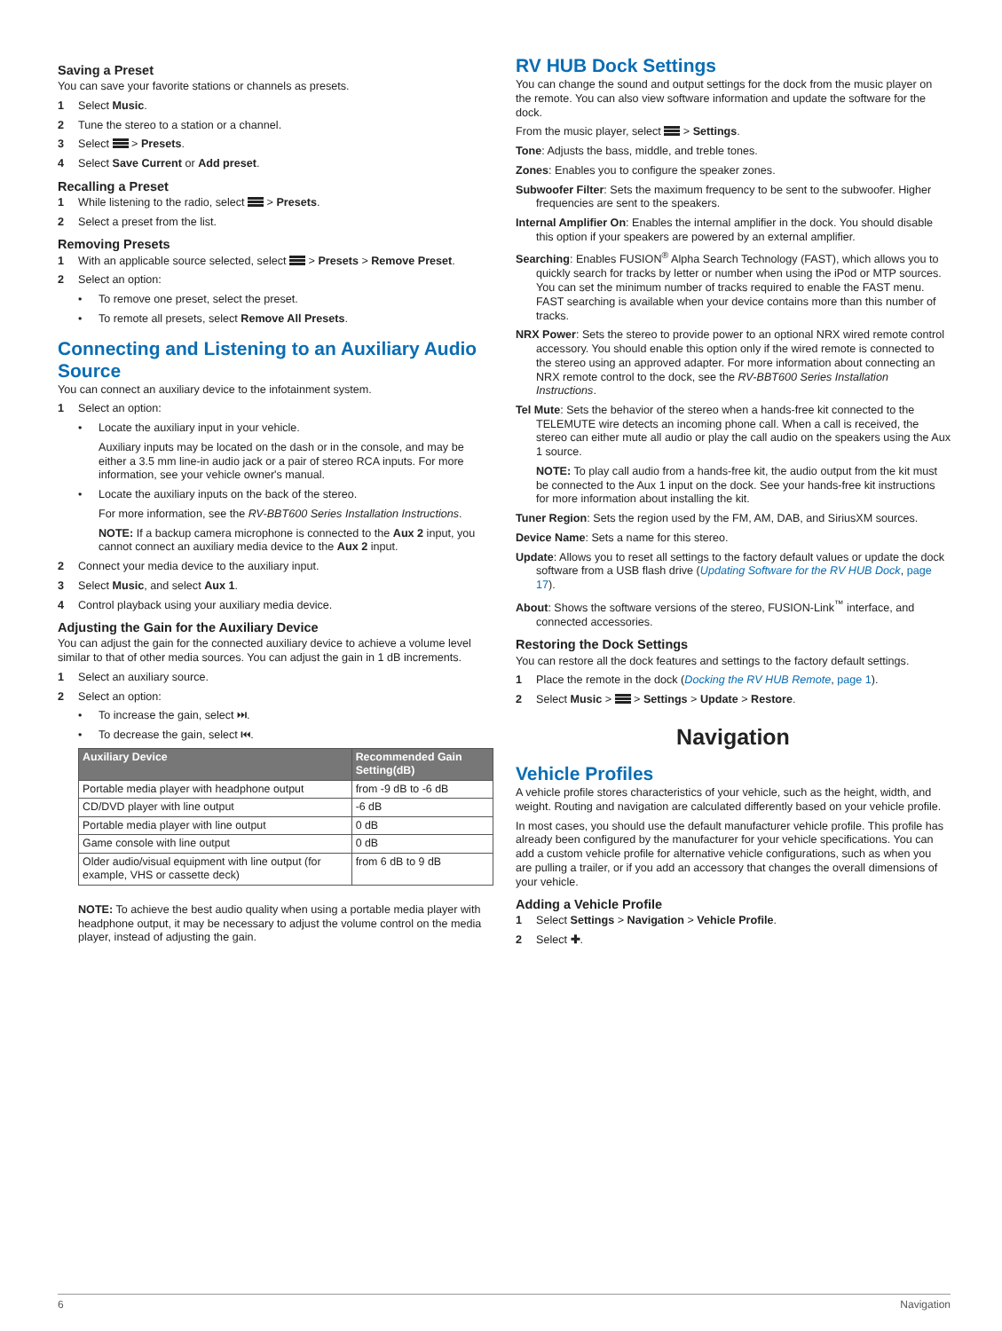Saving a Preset
You can save your favorite stations or channels as presets.
1 Select Music.
2 Tune the stereo to a station or a channel.
3 Select > Presets.
4 Select Save Current or Add preset.
Recalling a Preset
1 While listening to the radio, select > Presets.
2 Select a preset from the list.
Removing Presets
1 With an applicable source selected, select > Presets > Remove Preset.
2 Select an option:
• To remove one preset, select the preset.
• To remote all presets, select Remove All Presets.
Connecting and Listening to an Auxiliary Audio Source
You can connect an auxiliary device to the infotainment system.
1 Select an option:
• Locate the auxiliary input in your vehicle.
Auxiliary inputs may be located on the dash or in the console, and may be either a 3.5 mm line-in audio jack or a pair of stereo RCA inputs. For more information, see your vehicle owner's manual.
• Locate the auxiliary inputs on the back of the stereo.
For more information, see the RV-BBT600 Series Installation Instructions.
NOTE: If a backup camera microphone is connected to the Aux 2 input, you cannot connect an auxiliary media device to the Aux 2 input.
2 Connect your media device to the auxiliary input.
3 Select Music, and select Aux 1.
4 Control playback using your auxiliary media device.
Adjusting the Gain for the Auxiliary Device
You can adjust the gain for the connected auxiliary device to achieve a volume level similar to that of other media sources. You can adjust the gain in 1 dB increments.
1 Select an auxiliary source.
2 Select an option:
• To increase the gain, select ⏭.
• To decrease the gain, select ⏮.
| Auxiliary Device | Recommended Gain Setting(dB) |
| --- | --- |
| Portable media player with headphone output | from -9 dB to -6 dB |
| CD/DVD player with line output | -6 dB |
| Portable media player with line output | 0 dB |
| Game console with line output | 0 dB |
| Older audio/visual equipment with line output (for example, VHS or cassette deck) | from 6 dB to 9 dB |
NOTE: To achieve the best audio quality when using a portable media player with headphone output, it may be necessary to adjust the volume control on the media player, instead of adjusting the gain.
RV HUB Dock Settings
You can change the sound and output settings for the dock from the music player on the remote. You can also view software information and update the software for the dock.
From the music player, select > Settings.
Tone: Adjusts the bass, middle, and treble tones.
Zones: Enables you to configure the speaker zones.
Subwoofer Filter: Sets the maximum frequency to be sent to the subwoofer. Higher frequencies are sent to the speakers.
Internal Amplifier On: Enables the internal amplifier in the dock. You should disable this option if your speakers are powered by an external amplifier.
Searching: Enables FUSION<sup>®</sup> Alpha Search Technology (FAST), which allows you to quickly search for tracks by letter or number when using the iPod or MTP sources. You can set the minimum number of tracks required to enable the FAST menu. FAST searching is available when your device contains more than this number of tracks.
NRX Power: Sets the stereo to provide power to an optional NRX wired remote control accessory. You should enable this option only if the wired remote is connected to the stereo using an approved adapter. For more information about connecting an NRX remote control to the dock, see the RV-BBT600 Series Installation Instructions.
Tel Mute: Sets the behavior of the stereo when a hands-free kit connected to the TELEMUTE wire detects an incoming phone call. When a call is received, the stereo can either mute all audio or play the call audio on the speakers using the Aux 1 source.
NOTE: To play call audio from a hands-free kit, the audio output from the kit must be connected to the Aux 1 input on the dock. See your hands-free kit instructions for more information about installing the kit.
Tuner Region: Sets the region used by the FM, AM, DAB, and SiriusXM sources.
Device Name: Sets a name for this stereo.
Update: Allows you to reset all settings to the factory default values or update the dock software from a USB flash drive (Updating Software for the RV HUB Dock, page 17).
About: Shows the software versions of the stereo, FUSION-Link<sup>™</sup> interface, and connected accessories.
Restoring the Dock Settings
You can restore all the dock features and settings to the factory default settings.
1 Place the remote in the dock (Docking the RV HUB Remote, page 1).
2 Select Music > > Settings > Update > Restore.
Navigation
Vehicle Profiles
A vehicle profile stores characteristics of your vehicle, such as the height, width, and weight. Routing and navigation are calculated differently based on your vehicle profile.
In most cases, you should use the default manufacturer vehicle profile. This profile has already been configured by the manufacturer for your vehicle specifications. You can add a custom vehicle profile for alternative vehicle configurations, such as when you are pulling a trailer, or if you add an accessory that changes the overall dimensions of your vehicle.
Adding a Vehicle Profile
1 Select Settings > Navigation > Vehicle Profile.
2 Select ✚.
6 Navigation